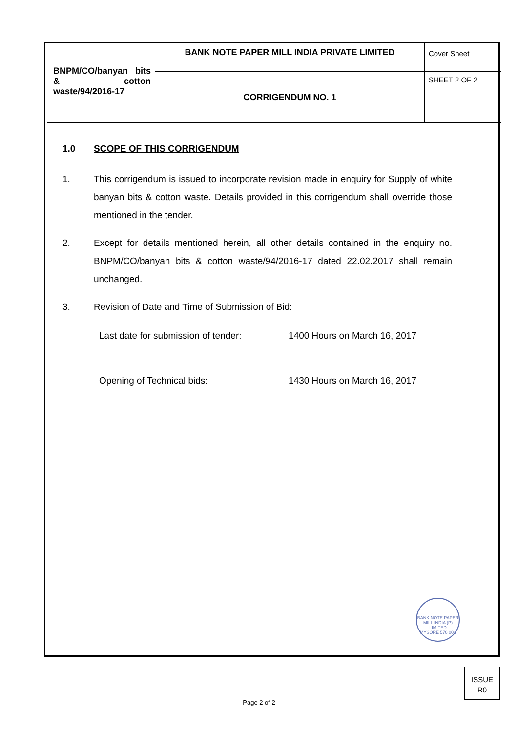| BNPM/CO/banyan bits & cotton waste/94/2016-17 | BANK NOTE PAPER MILL INDIA PRIVATE LIMITED | Cover Sheet |
| | CORRIGENDUM NO. 1 | SHEET 2 OF 2 |
1.0 SCOPE OF THIS CORRIGENDUM
1. This corrigendum is issued to incorporate revision made in enquiry for Supply of white banyan bits & cotton waste. Details provided in this corrigendum shall override those mentioned in the tender.
2. Except for details mentioned herein, all other details contained in the enquiry no. BNPM/CO/banyan bits & cotton waste/94/2016-17 dated 22.02.2017 shall remain unchanged.
3. Revision of Date and Time of Submission of Bid:
Last date for submission of tender:
1400 Hours on March 16, 2017
Opening of Technical bids: 1430 Hours on March 16, 2017
BANK NOTE PAPER MILL INDIA (P) LIMITED
MYSORE 570 003
ISSUE
R0
Page 2 of 2